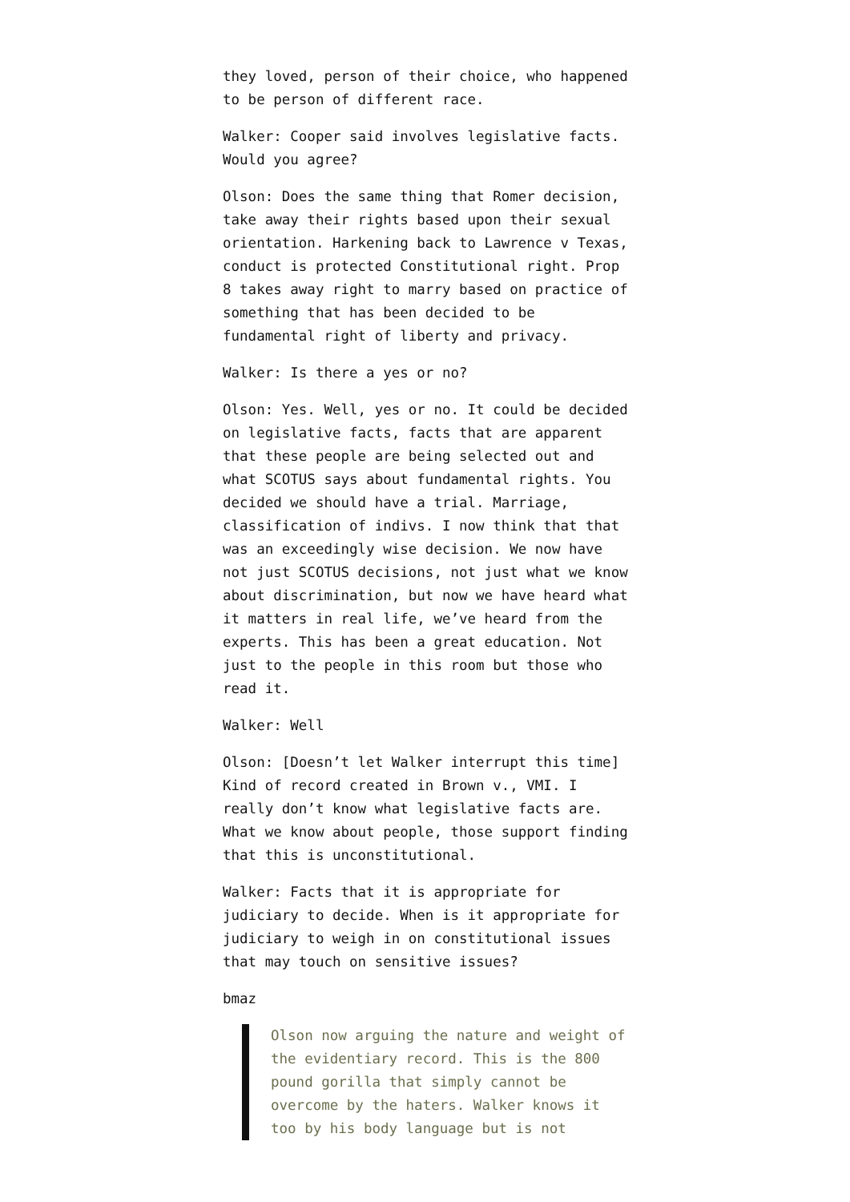they loved, person of their choice, who happened to be person of different race.
Walker: Cooper said involves legislative facts. Would you agree?
Olson: Does the same thing that Romer decision, take away their rights based upon their sexual orientation. Harkening back to Lawrence v Texas, conduct is protected Constitutional right. Prop 8 takes away right to marry based on practice of something that has been decided to be fundamental right of liberty and privacy.
Walker: Is there a yes or no?
Olson: Yes. Well, yes or no. It could be decided on legislative facts, facts that are apparent that these people are being selected out and what SCOTUS says about fundamental rights. You decided we should have a trial. Marriage, classification of indivs. I now think that that was an exceedingly wise decision. We now have not just SCOTUS decisions, not just what we know about discrimination, but now we have heard what it matters in real life, we’ve heard from the experts. This has been a great education. Not just to the people in this room but those who read it.
Walker: Well
Olson: [Doesn’t let Walker interrupt this time] Kind of record created in Brown v., VMI. I really don’t know what legislative facts are. What we know about people, those support finding that this is unconstitutional.
Walker: Facts that it is appropriate for judiciary to decide. When is it appropriate for judiciary to weigh in on constitutional issues that may touch on sensitive issues?
bmaz
Olson now arguing the nature and weight of the evidentiary record. This is the 800 pound gorilla that simply cannot be overcome by the haters. Walker knows it too by his body language but is not